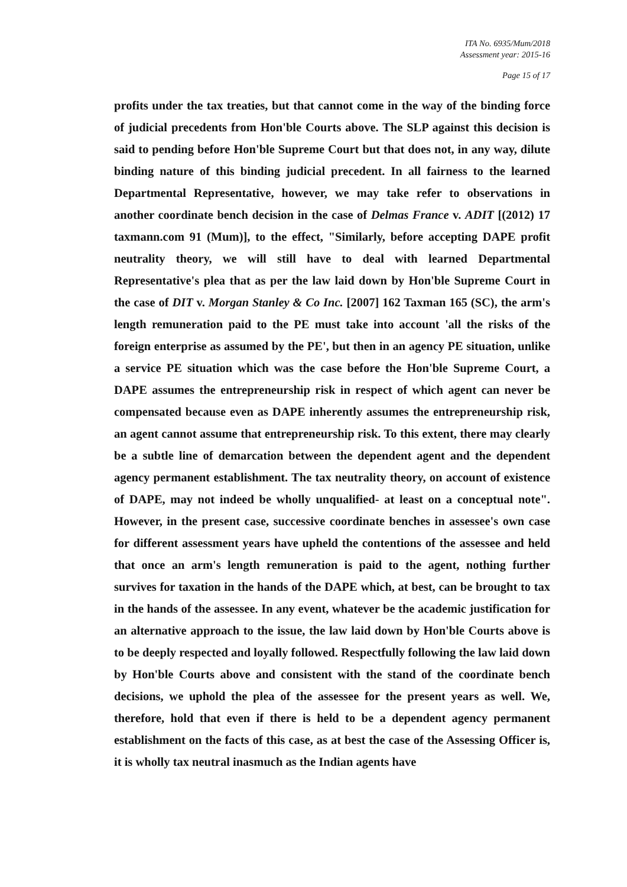ITA No. 6935/Mum/2018
Assessment year: 2015-16
Page 15 of 17
profits under the tax treaties, but that cannot come in the way of the binding force of judicial precedents from Hon'ble Courts above. The SLP against this decision is said to pending before Hon'ble Supreme Court but that does not, in any way, dilute binding nature of this binding judicial precedent. In all fairness to the learned Departmental Representative, however, we may take refer to observations in another coordinate bench decision in the case of Delmas France v. ADIT [(2012) 17 taxmann.com 91 (Mum)], to the effect, "Similarly, before accepting DAPE profit neutrality theory, we will still have to deal with learned Departmental Representative's plea that as per the law laid down by Hon'ble Supreme Court in the case of DIT v. Morgan Stanley & Co Inc. [2007] 162 Taxman 165 (SC), the arm's length remuneration paid to the PE must take into account 'all the risks of the foreign enterprise as assumed by the PE', but then in an agency PE situation, unlike a service PE situation which was the case before the Hon'ble Supreme Court, a DAPE assumes the entrepreneurship risk in respect of which agent can never be compensated because even as DAPE inherently assumes the entrepreneurship risk, an agent cannot assume that entrepreneurship risk. To this extent, there may clearly be a subtle line of demarcation between the dependent agent and the dependent agency permanent establishment. The tax neutrality theory, on account of existence of DAPE, may not indeed be wholly unqualified- at least on a conceptual note". However, in the present case, successive coordinate benches in assessee's own case for different assessment years have upheld the contentions of the assessee and held that once an arm's length remuneration is paid to the agent, nothing further survives for taxation in the hands of the DAPE which, at best, can be brought to tax in the hands of the assessee. In any event, whatever be the academic justification for an alternative approach to the issue, the law laid down by Hon'ble Courts above is to be deeply respected and loyally followed. Respectfully following the law laid down by Hon'ble Courts above and consistent with the stand of the coordinate bench decisions, we uphold the plea of the assessee for the present years as well. We, therefore, hold that even if there is held to be a dependent agency permanent establishment on the facts of this case, as at best the case of the Assessing Officer is, it is wholly tax neutral inasmuch as the Indian agents have